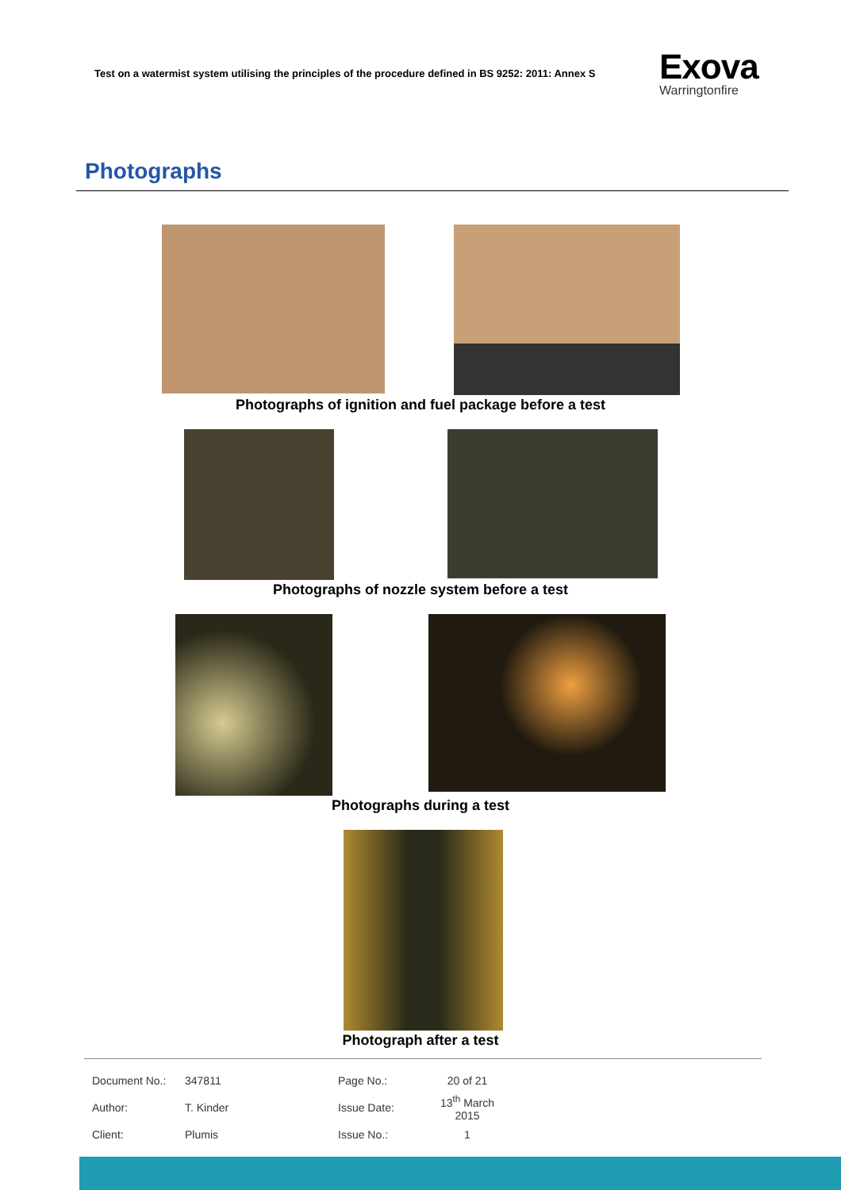Test on a watermist system utilising the principles of the procedure defined in BS 9252: 2011: Annex S
Exova
Warringtonfire
Photographs
Photographs of ignition and fuel package before a test
Photographs of nozzle system before a test
Photographs during a test
Photograph after a test
| Document No.: | 347811 | Page No.: | 20 of 21 |
| Author: | T. Kinder | Issue Date: | 13<sup>th</sup> March 2015 |
| Client: | Plumis | Issue No.: | 1 |